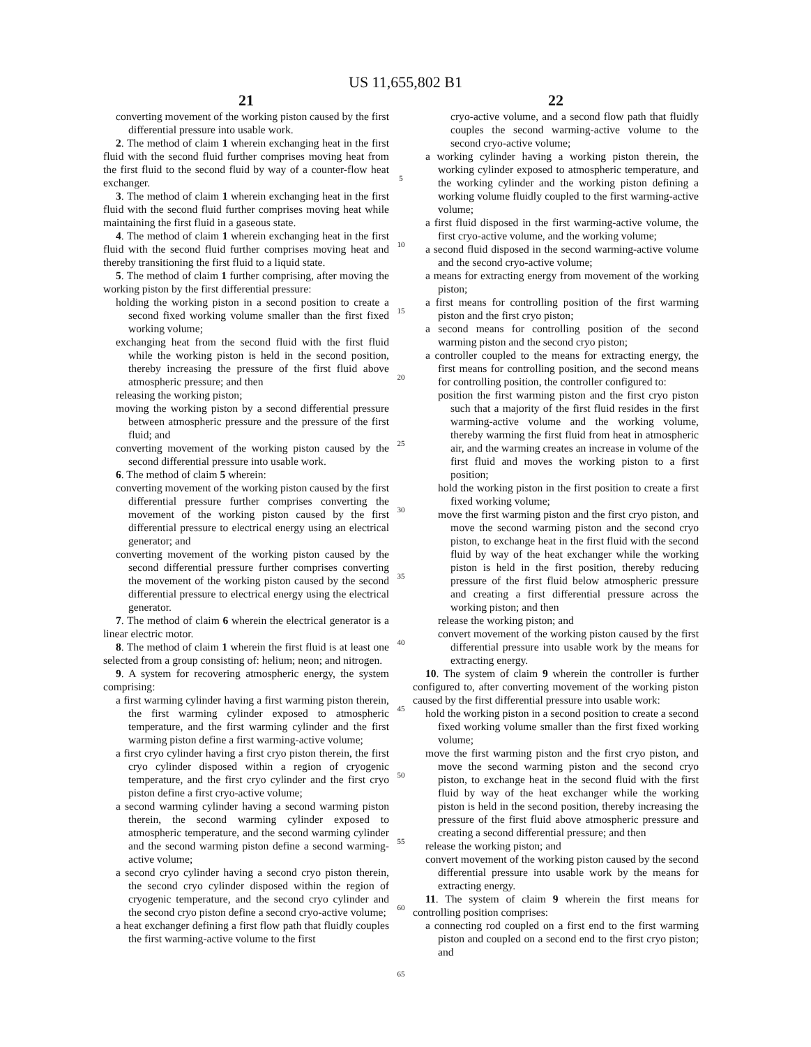US 11,655,802 B1
21
converting movement of the working piston caused by the first differential pressure into usable work.
2. The method of claim 1 wherein exchanging heat in the first fluid with the second fluid further comprises moving heat from the first fluid to the second fluid by way of a counter-flow heat exchanger.
3. The method of claim 1 wherein exchanging heat in the first fluid with the second fluid further comprises moving heat while maintaining the first fluid in a gaseous state.
4. The method of claim 1 wherein exchanging heat in the first fluid with the second fluid further comprises moving heat and thereby transitioning the first fluid to a liquid state.
5. The method of claim 1 further comprising, after moving the working piston by the first differential pressure:
holding the working piston in a second position to create a second fixed working volume smaller than the first fixed working volume;
exchanging heat from the second fluid with the first fluid while the working piston is held in the second position, thereby increasing the pressure of the first fluid above atmospheric pressure; and then
releasing the working piston;
moving the working piston by a second differential pressure between atmospheric pressure and the pressure of the first fluid; and
converting movement of the working piston caused by the second differential pressure into usable work.
6. The method of claim 5 wherein:
converting movement of the working piston caused by the first differential pressure further comprises converting the movement of the working piston caused by the first differential pressure to electrical energy using an electrical generator; and
converting movement of the working piston caused by the second differential pressure further comprises converting the movement of the working piston caused by the second differential pressure to electrical energy using the electrical generator.
7. The method of claim 6 wherein the electrical generator is a linear electric motor.
8. The method of claim 1 wherein the first fluid is at least one selected from a group consisting of: helium; neon; and nitrogen.
9. A system for recovering atmospheric energy, the system comprising:
a first warming cylinder having a first warming piston therein, the first warming cylinder exposed to atmospheric temperature, and the first warming cylinder and the first warming piston define a first warming-active volume;
a first cryo cylinder having a first cryo piston therein, the first cryo cylinder disposed within a region of cryogenic temperature, and the first cryo cylinder and the first cryo piston define a first cryo-active volume;
a second warming cylinder having a second warming piston therein, the second warming cylinder exposed to atmospheric temperature, and the second warming cylinder and the second warming piston define a second warming-active volume;
a second cryo cylinder having a second cryo piston therein, the second cryo cylinder disposed within the region of cryogenic temperature, and the second cryo cylinder and the second cryo piston define a second cryo-active volume;
a heat exchanger defining a first flow path that fluidly couples the first warming-active volume to the first
5
10
15
20
25
30
35
40
45
50
55
60
65
22
cryo-active volume, and a second flow path that fluidly couples the second warming-active volume to the second cryo-active volume;
a working cylinder having a working piston therein, the working cylinder exposed to atmospheric temperature, and the working cylinder and the working piston defining a working volume fluidly coupled to the first warming-active volume;
a first fluid disposed in the first warming-active volume, the first cryo-active volume, and the working volume;
a second fluid disposed in the second warming-active volume and the second cryo-active volume;
a means for extracting energy from movement of the working piston;
a first means for controlling position of the first warming piston and the first cryo piston;
a second means for controlling position of the second warming piston and the second cryo piston;
a controller coupled to the means for extracting energy, the first means for controlling position, and the second means for controlling position, the controller configured to:
position the first warming piston and the first cryo piston such that a majority of the first fluid resides in the first warming-active volume and the working volume, thereby warming the first fluid from heat in atmospheric air, and the warming creates an increase in volume of the first fluid and moves the working piston to a first position;
hold the working piston in the first position to create a first fixed working volume;
move the first warming piston and the first cryo piston, and move the second warming piston and the second cryo piston, to exchange heat in the first fluid with the second fluid by way of the heat exchanger while the working piston is held in the first position, thereby reducing pressure of the first fluid below atmospheric pressure and creating a first differential pressure across the working piston; and then
release the working piston; and
convert movement of the working piston caused by the first differential pressure into usable work by the means for extracting energy.
10. The system of claim 9 wherein the controller is further configured to, after converting movement of the working piston caused by the first differential pressure into usable work:
hold the working piston in a second position to create a second fixed working volume smaller than the first fixed working volume;
move the first warming piston and the first cryo piston, and move the second warming piston and the second cryo piston, to exchange heat in the second fluid with the first fluid by way of the heat exchanger while the working piston is held in the second position, thereby increasing the pressure of the first fluid above atmospheric pressure and creating a second differential pressure; and then
release the working piston; and
convert movement of the working piston caused by the second differential pressure into usable work by the means for extracting energy.
11. The system of claim 9 wherein the first means for controlling position comprises:
a connecting rod coupled on a first end to the first warming piston and coupled on a second end to the first cryo piston; and